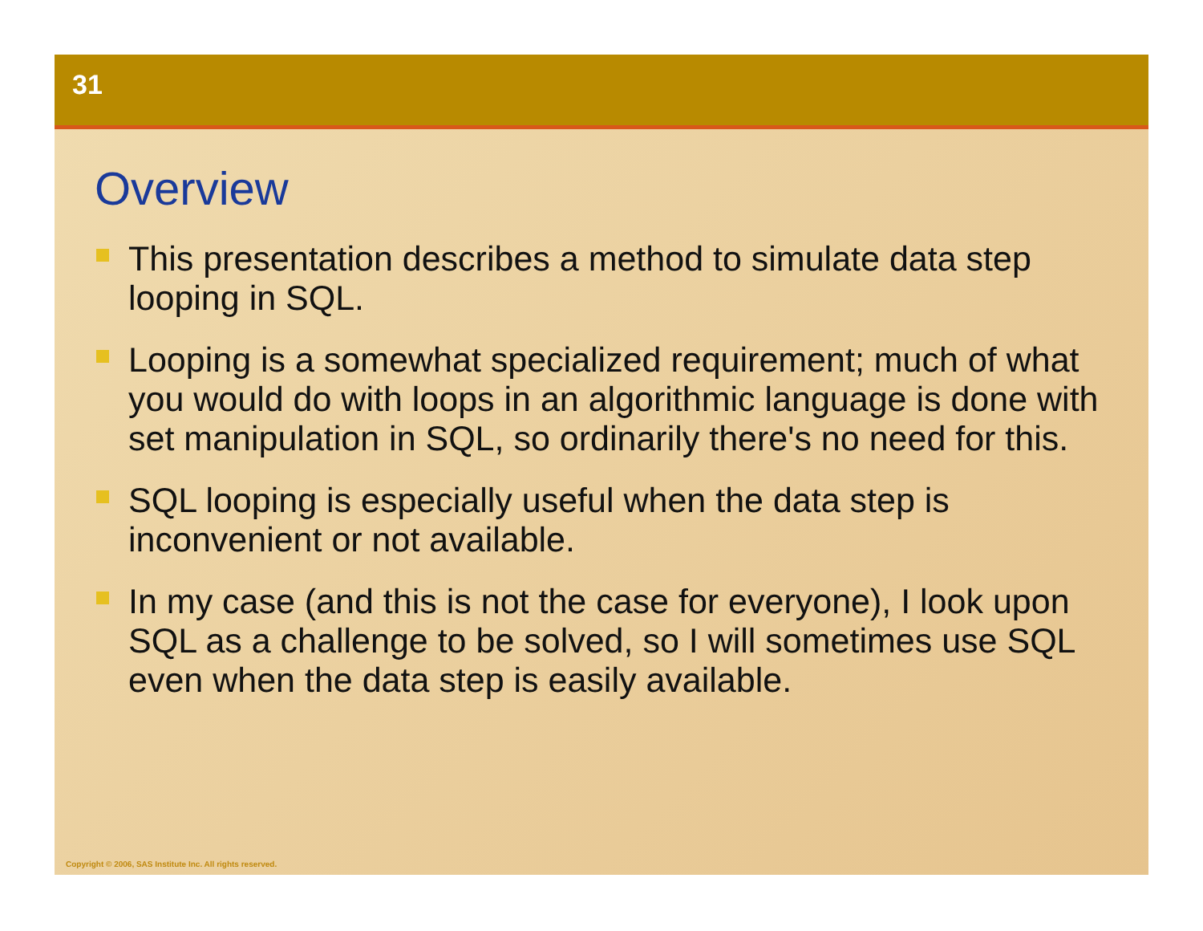31
Overview
This presentation describes a method to simulate data step looping in SQL.
Looping is a somewhat specialized requirement; much of what you would do with loops in an algorithmic language is done with set manipulation in SQL, so ordinarily there's no need for this.
SQL looping is especially useful when the data step is inconvenient or not available.
In my case (and this is not the case for everyone), I look upon SQL as a challenge to be solved, so I will sometimes use SQL even when the data step is easily available.
Copyright © 2006, SAS Institute Inc. All rights reserved.